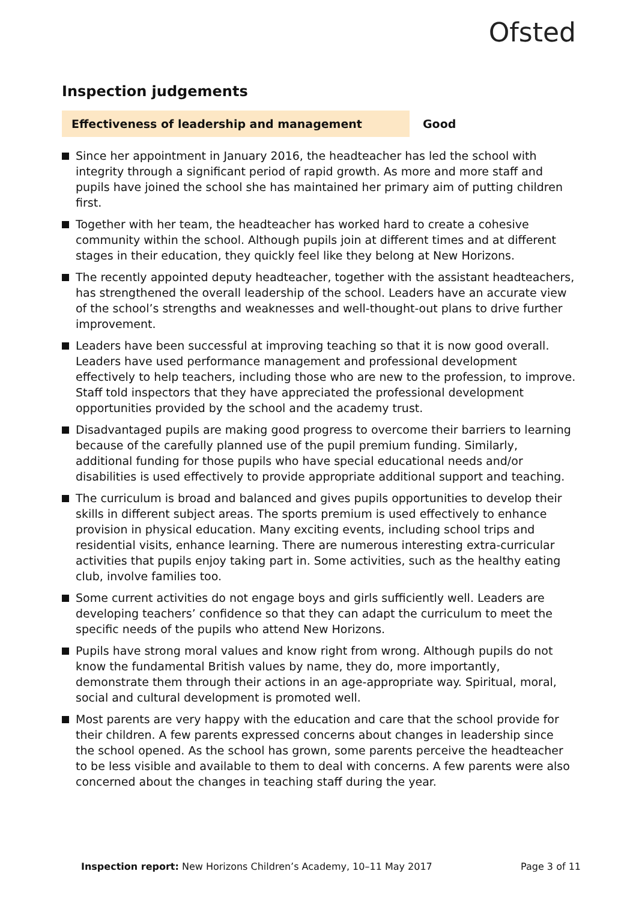Ofsted
Inspection judgements
Effectiveness of leadership and management Good
Since her appointment in January 2016, the headteacher has led the school with integrity through a significant period of rapid growth. As more and more staff and pupils have joined the school she has maintained her primary aim of putting children first.
Together with her team, the headteacher has worked hard to create a cohesive community within the school. Although pupils join at different times and at different stages in their education, they quickly feel like they belong at New Horizons.
The recently appointed deputy headteacher, together with the assistant headteachers, has strengthened the overall leadership of the school. Leaders have an accurate view of the school’s strengths and weaknesses and well-thought-out plans to drive further improvement.
Leaders have been successful at improving teaching so that it is now good overall. Leaders have used performance management and professional development effectively to help teachers, including those who are new to the profession, to improve. Staff told inspectors that they have appreciated the professional development opportunities provided by the school and the academy trust.
Disadvantaged pupils are making good progress to overcome their barriers to learning because of the carefully planned use of the pupil premium funding. Similarly, additional funding for those pupils who have special educational needs and/or disabilities is used effectively to provide appropriate additional support and teaching.
The curriculum is broad and balanced and gives pupils opportunities to develop their skills in different subject areas. The sports premium is used effectively to enhance provision in physical education. Many exciting events, including school trips and residential visits, enhance learning. There are numerous interesting extra-curricular activities that pupils enjoy taking part in. Some activities, such as the healthy eating club, involve families too.
Some current activities do not engage boys and girls sufficiently well. Leaders are developing teachers’ confidence so that they can adapt the curriculum to meet the specific needs of the pupils who attend New Horizons.
Pupils have strong moral values and know right from wrong. Although pupils do not know the fundamental British values by name, they do, more importantly, demonstrate them through their actions in an age-appropriate way. Spiritual, moral, social and cultural development is promoted well.
Most parents are very happy with the education and care that the school provide for their children. A few parents expressed concerns about changes in leadership since the school opened. As the school has grown, some parents perceive the headteacher to be less visible and available to them to deal with concerns. A few parents were also concerned about the changes in teaching staff during the year.
Inspection report: New Horizons Children’s Academy, 10–11 May 2017
Page 3 of 11